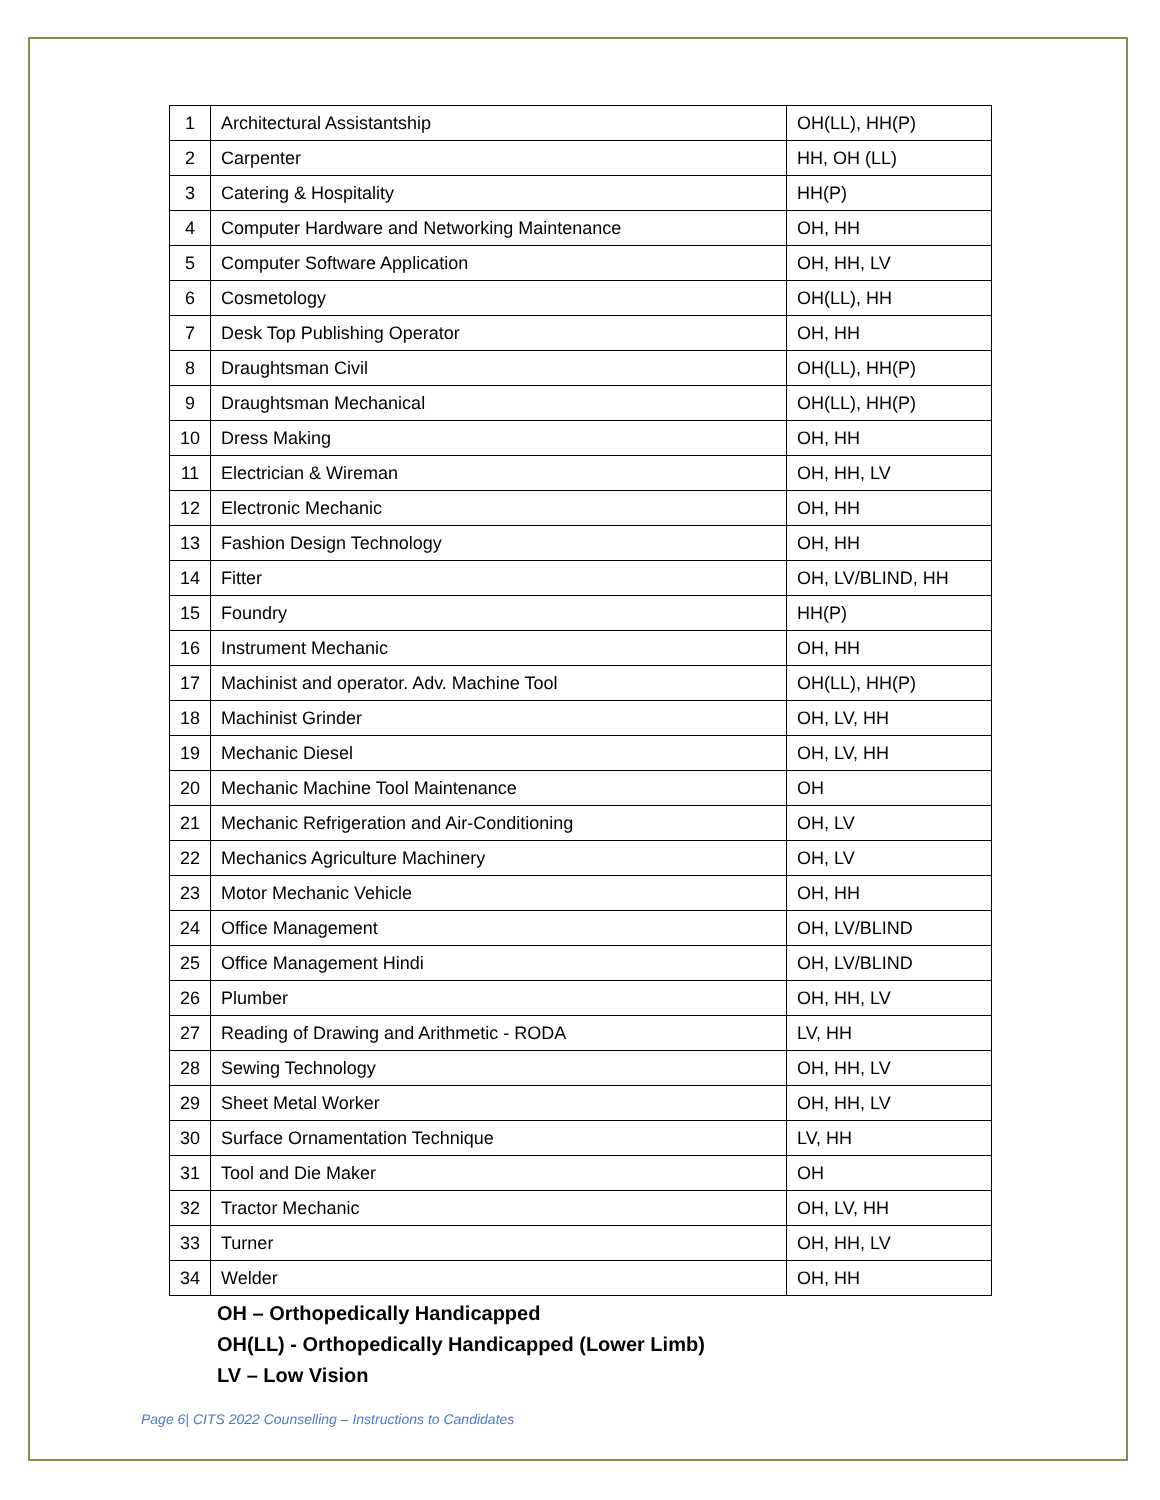| 1 | Architectural Assistantship | OH(LL), HH(P) |
| 2 | Carpenter | HH, OH (LL) |
| 3 | Catering & Hospitality | HH(P) |
| 4 | Computer Hardware and Networking Maintenance | OH, HH |
| 5 | Computer Software Application | OH, HH, LV |
| 6 | Cosmetology | OH(LL), HH |
| 7 | Desk Top Publishing Operator | OH, HH |
| 8 | Draughtsman Civil | OH(LL), HH(P) |
| 9 | Draughtsman Mechanical | OH(LL), HH(P) |
| 10 | Dress Making | OH, HH |
| 11 | Electrician & Wireman | OH, HH, LV |
| 12 | Electronic Mechanic | OH, HH |
| 13 | Fashion Design Technology | OH, HH |
| 14 | Fitter | OH, LV/BLIND, HH |
| 15 | Foundry | HH(P) |
| 16 | Instrument Mechanic | OH, HH |
| 17 | Machinist and operator. Adv. Machine Tool | OH(LL), HH(P) |
| 18 | Machinist Grinder | OH, LV, HH |
| 19 | Mechanic Diesel | OH, LV, HH |
| 20 | Mechanic Machine Tool Maintenance | OH |
| 21 | Mechanic Refrigeration and Air-Conditioning | OH, LV |
| 22 | Mechanics Agriculture Machinery | OH, LV |
| 23 | Motor Mechanic Vehicle | OH, HH |
| 24 | Office Management | OH, LV/BLIND |
| 25 | Office Management Hindi | OH, LV/BLIND |
| 26 | Plumber | OH, HH, LV |
| 27 | Reading of Drawing and Arithmetic - RODA | LV, HH |
| 28 | Sewing Technology | OH, HH, LV |
| 29 | Sheet Metal Worker | OH, HH, LV |
| 30 | Surface Ornamentation Technique | LV, HH |
| 31 | Tool and Die Maker | OH |
| 32 | Tractor Mechanic | OH, LV, HH |
| 33 | Turner | OH, HH, LV |
| 34 | Welder | OH, HH |
OH – Orthopedically Handicapped
OH(LL) - Orthopedically Handicapped (Lower Limb)
LV – Low Vision
Page 6| CITS 2022 Counselling – Instructions to Candidates